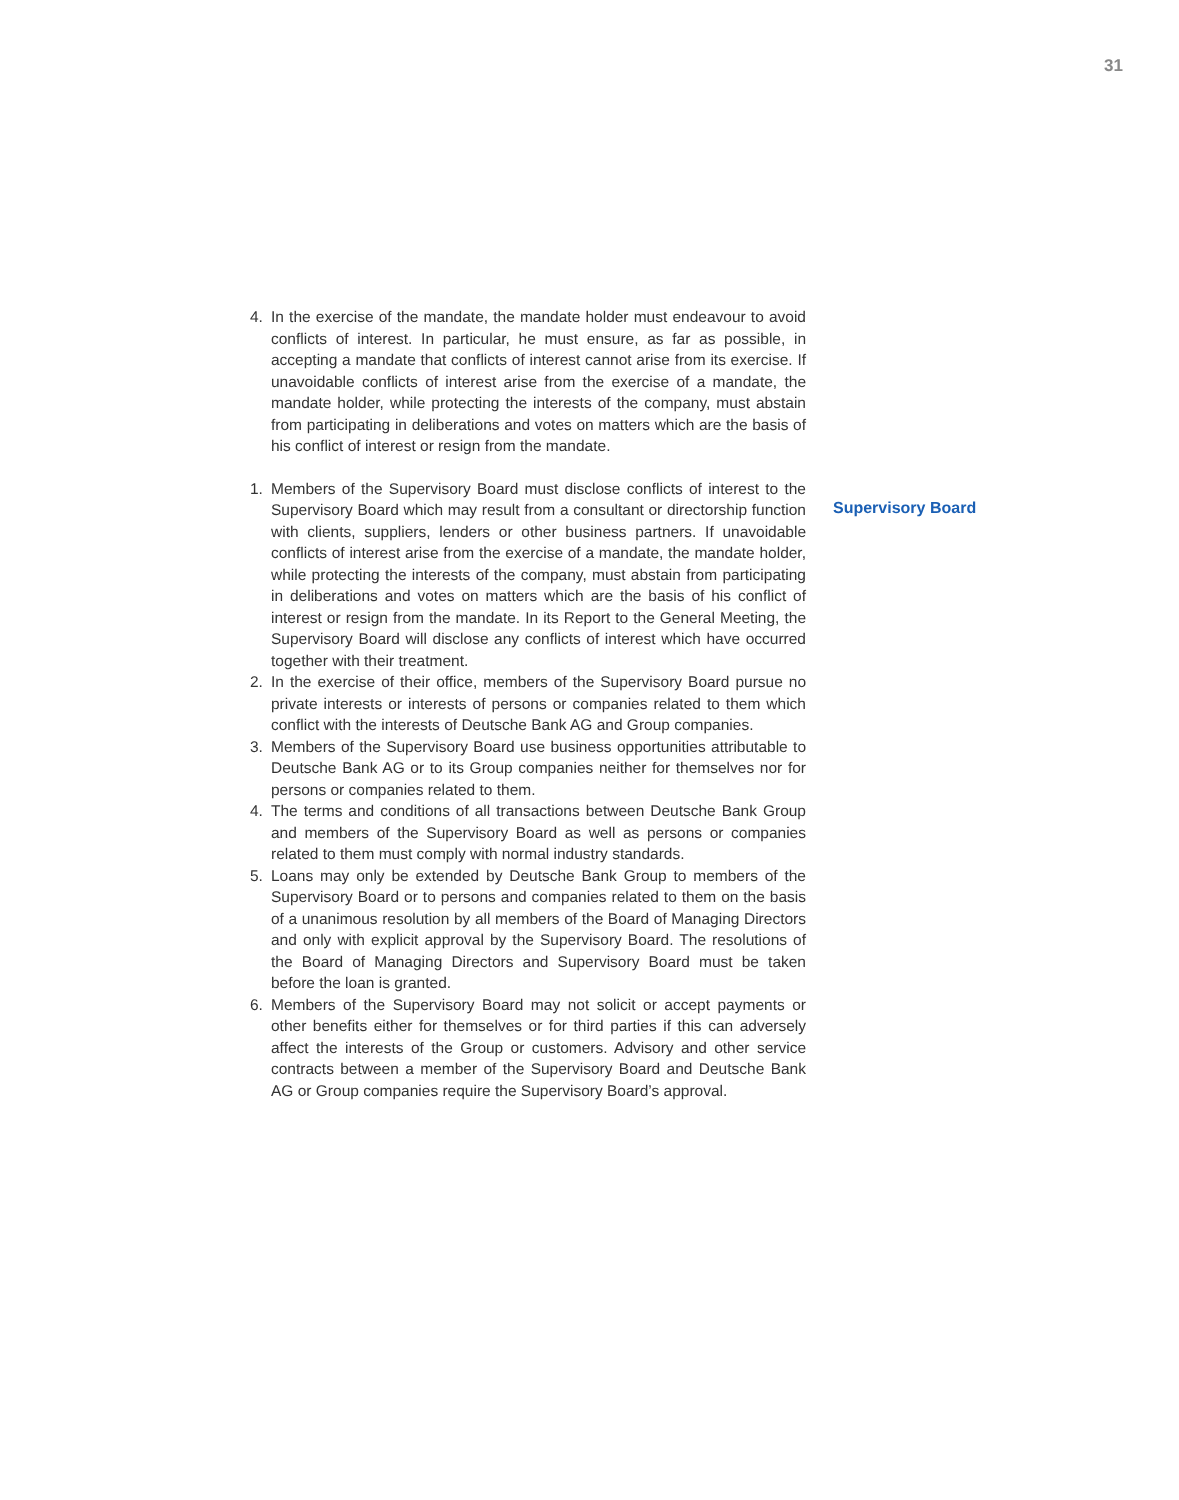31
4. In the exercise of the mandate, the mandate holder must endeavour to avoid conflicts of interest. In particular, he must ensure, as far as possible, in accepting a mandate that conflicts of interest cannot arise from its exercise. If unavoidable conflicts of interest arise from the exercise of a mandate, the mandate holder, while protecting the interests of the company, must abstain from participating in deliberations and votes on matters which are the basis of his conflict of interest or resign from the mandate.
1. Members of the Supervisory Board must disclose conflicts of interest to the Supervisory Board which may result from a consultant or directorship function with clients, suppliers, lenders or other business partners. If unavoidable conflicts of interest arise from the exercise of a mandate, the mandate holder, while protecting the interests of the company, must abstain from participating in deliberations and votes on matters which are the basis of his conflict of interest or resign from the mandate. In its Report to the General Meeting, the Supervisory Board will disclose any conflicts of interest which have occurred together with their treatment.
2. In the exercise of their office, members of the Supervisory Board pursue no private interests or interests of persons or companies related to them which conflict with the interests of Deutsche Bank AG and Group companies.
3. Members of the Supervisory Board use business opportunities attributable to Deutsche Bank AG or to its Group companies neither for themselves nor for persons or companies related to them.
4. The terms and conditions of all transactions between Deutsche Bank Group and members of the Supervisory Board as well as persons or companies related to them must comply with normal industry standards.
5. Loans may only be extended by Deutsche Bank Group to members of the Supervisory Board or to persons and companies related to them on the basis of a unanimous resolution by all members of the Board of Managing Directors and only with explicit approval by the Supervisory Board. The resolutions of the Board of Managing Directors and Supervisory Board must be taken before the loan is granted.
6. Members of the Supervisory Board may not solicit or accept payments or other benefits either for themselves or for third parties if this can adversely affect the interests of the Group or customers. Advisory and other service contracts between a member of the Supervisory Board and Deutsche Bank AG or Group companies require the Supervisory Board’s approval.
Supervisory Board